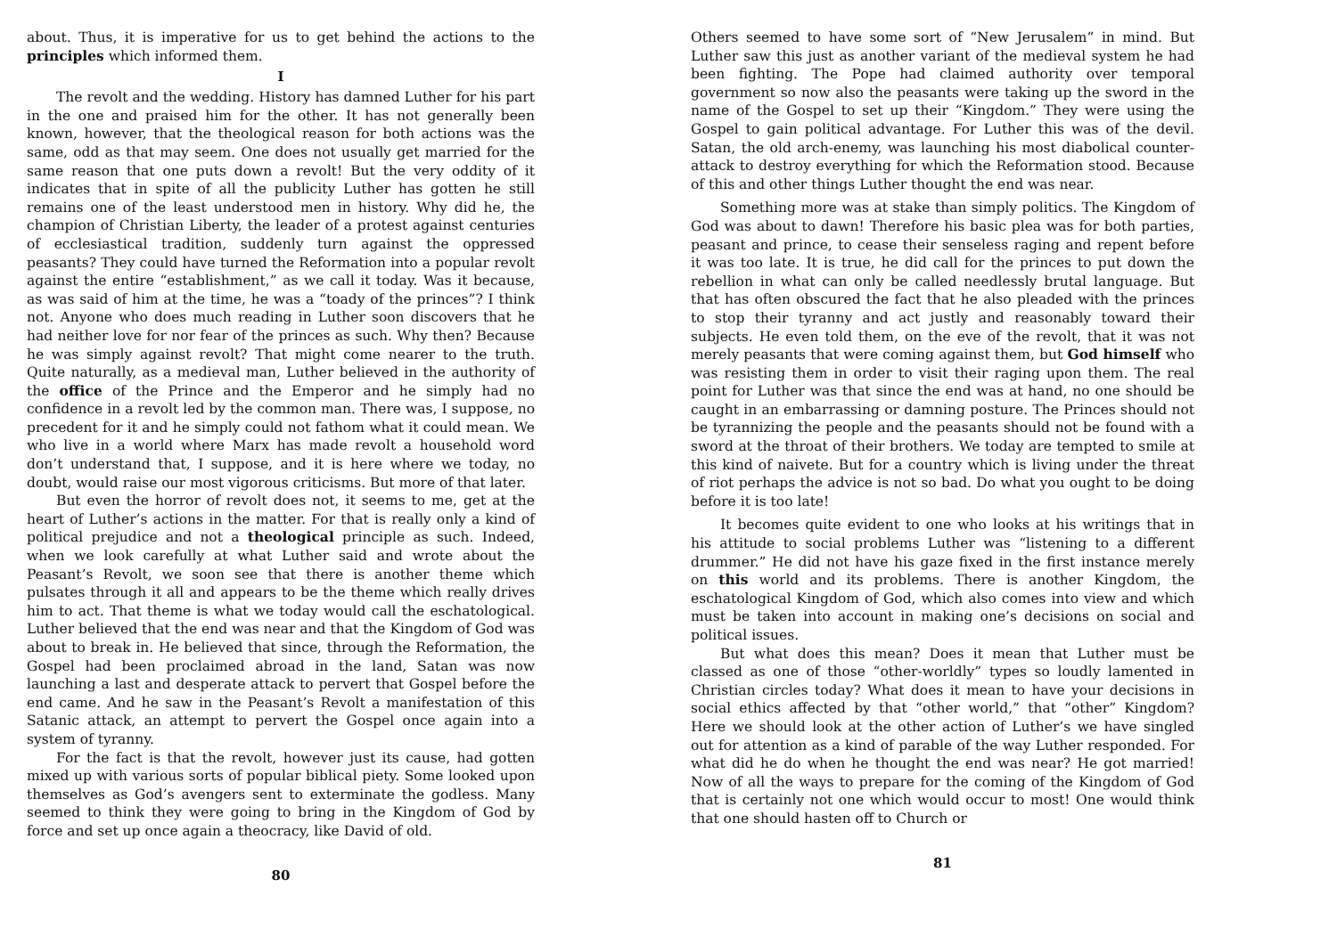about. Thus, it is imperative for us to get behind the actions to the principles which informed them.
I
The revolt and the wedding. History has damned Luther for his part in the one and praised him for the other. It has not generally been known, however, that the theological reason for both actions was the same, odd as that may seem. One does not usually get married for the same reason that one puts down a revolt! But the very oddity of it indicates that in spite of all the publicity Luther has gotten he still remains one of the least understood men in history. Why did he, the champion of Christian Liberty, the leader of a protest against centuries of ecclesiastical tradition, suddenly turn against the oppressed peasants? They could have turned the Reformation into a popular revolt against the entire “establishment,” as we call it today. Was it because, as was said of him at the time, he was a “toady of the princes”? I think not. Anyone who does much reading in Luther soon discovers that he had neither love for nor fear of the princes as such. Why then? Because he was simply against revolt? That might come nearer to the truth. Quite naturally, as a medieval man, Luther believed in the authority of the office of the Prince and the Emperor and he simply had no confidence in a revolt led by the common man. There was, I suppose, no precedent for it and he simply could not fathom what it could mean. We who live in a world where Marx has made revolt a household word don’t understand that, I suppose, and it is here where we today, no doubt, would raise our most vigorous criticisms. But more of that later.
But even the horror of revolt does not, it seems to me, get at the heart of Luther’s actions in the matter. For that is really only a kind of political prejudice and not a theological principle as such. Indeed, when we look carefully at what Luther said and wrote about the Peasant’s Revolt, we soon see that there is another theme which pulsates through it all and appears to be the theme which really drives him to act. That theme is what we today would call the eschatological. Luther believed that the end was near and that the Kingdom of God was about to break in. He believed that since, through the Reformation, the Gospel had been proclaimed abroad in the land, Satan was now launching a last and desperate attack to pervert that Gospel before the end came. And he saw in the Peasant’s Revolt a manifestation of this Satanic attack, an attempt to pervert the Gospel once again into a system of tyranny.
For the fact is that the revolt, however just its cause, had gotten mixed up with various sorts of popular biblical piety. Some looked upon themselves as God’s avengers sent to exterminate the godless. Many seemed to think they were going to bring in the Kingdom of God by force and set up once again a theocracy, like David of old.
80
Others seemed to have some sort of “New Jerusalem” in mind. But Luther saw this just as another variant of the medieval system he had been fighting. The Pope had claimed authority over temporal government so now also the peasants were taking up the sword in the name of the Gospel to set up their “Kingdom.” They were using the Gospel to gain political advantage. For Luther this was of the devil. Satan, the old arch-enemy, was launching his most diabolical counter-attack to destroy everything for which the Reformation stood. Because of this and other things Luther thought the end was near.
Something more was at stake than simply politics. The Kingdom of God was about to dawn! Therefore his basic plea was for both parties, peasant and prince, to cease their senseless raging and repent before it was too late. It is true, he did call for the princes to put down the rebellion in what can only be called needlessly brutal language. But that has often obscured the fact that he also pleaded with the princes to stop their tyranny and act justly and reasonably toward their subjects. He even told them, on the eve of the revolt, that it was not merely peasants that were coming against them, but God himself who was resisting them in order to visit their raging upon them. The real point for Luther was that since the end was at hand, no one should be caught in an embarrassing or damning posture. The Princes should not be tyrannizing the people and the peasants should not be found with a sword at the throat of their brothers. We today are tempted to smile at this kind of naivete. But for a country which is living under the threat of riot perhaps the advice is not so bad. Do what you ought to be doing before it is too late!
It becomes quite evident to one who looks at his writings that in his attitude to social problems Luther was “listening to a different drummer.” He did not have his gaze fixed in the first instance merely on this world and its problems. There is another Kingdom, the eschatological Kingdom of God, which also comes into view and which must be taken into account in making one’s decisions on social and political issues.
But what does this mean? Does it mean that Luther must be classed as one of those “other-worldly” types so loudly lamented in Christian circles today? What does it mean to have your decisions in social ethics affected by that “other world,” that “other” Kingdom? Here we should look at the other action of Luther’s we have singled out for attention as a kind of parable of the way Luther responded. For what did he do when he thought the end was near? He got married! Now of all the ways to prepare for the coming of the Kingdom of God that is certainly not one which would occur to most! One would think that one should hasten off to Church or
81